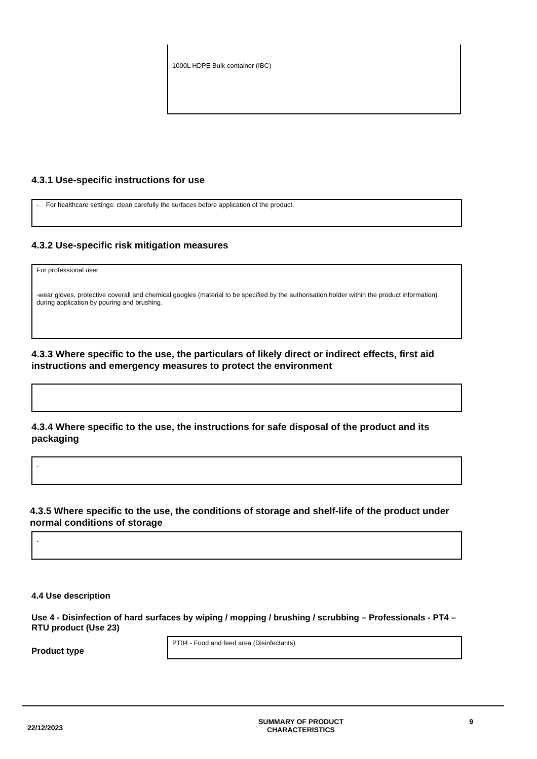1000L HDPE Bulk container (IBC)
4.3.1 Use-specific instructions for use
- For healthcare settings: clean carefully the surfaces before application of the product.
4.3.2 Use-specific risk mitigation measures
For professional user :
-wear gloves, protective coverall and chemical googles (material to be specified by the authorisation holder within the product information) during application by pouring and brushing.
4.3.3 Where specific to the use, the particulars of likely direct or indirect effects, first aid instructions and emergency measures to protect the environment
-
4.3.4 Where specific to the use, the instructions for safe disposal of the product and its packaging
-
4.3.5 Where specific to the use, the conditions of storage and shelf-life of the product under normal conditions of storage
-
4.4 Use description
Use 4 - Disinfection of hard surfaces by wiping / mopping / brushing / scrubbing – Professionals - PT4 – RTU product (Use 23)
Product type
PT04 - Food and feed area (Disinfectants)
22/12/2023
SUMMARY OF PRODUCT
CHARACTERISTICS
9